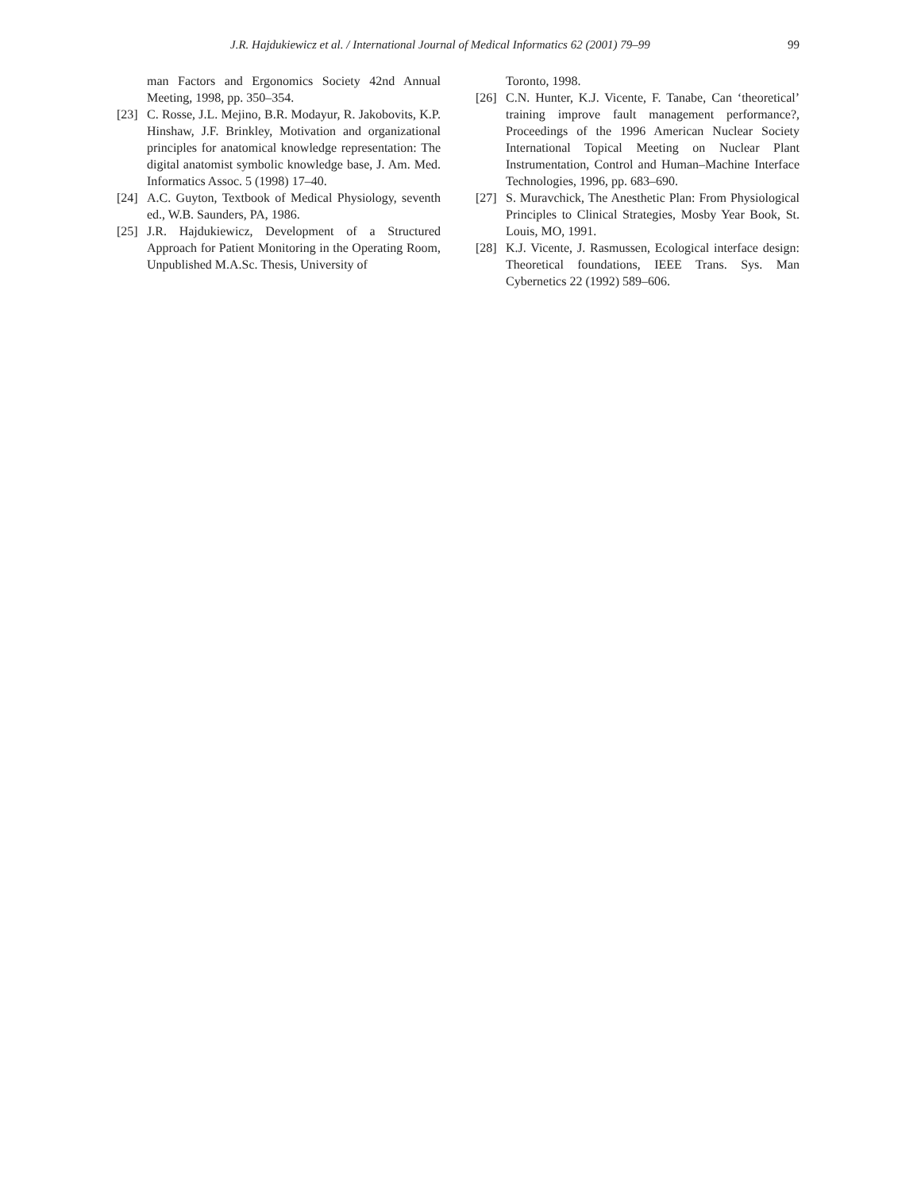J.R. Hajdukiewicz et al. / International Journal of Medical Informatics 62 (2001) 79–99 99
man Factors and Ergonomics Society 42nd Annual Meeting, 1998, pp. 350–354.
[23] C. Rosse, J.L. Mejino, B.R. Modayur, R. Jakobovits, K.P. Hinshaw, J.F. Brinkley, Motivation and organizational principles for anatomical knowledge representation: The digital anatomist symbolic knowledge base, J. Am. Med. Informatics Assoc. 5 (1998) 17–40.
[24] A.C. Guyton, Textbook of Medical Physiology, seventh ed., W.B. Saunders, PA, 1986.
[25] J.R. Hajdukiewicz, Development of a Structured Approach for Patient Monitoring in the Operating Room, Unpublished M.A.Sc. Thesis, University of
Toronto, 1998.
[26] C.N. Hunter, K.J. Vicente, F. Tanabe, Can ‘theoretical’ training improve fault management performance?, Proceedings of the 1996 American Nuclear Society International Topical Meeting on Nuclear Plant Instrumentation, Control and Human–Machine Interface Technologies, 1996, pp. 683–690.
[27] S. Muravchick, The Anesthetic Plan: From Physiological Principles to Clinical Strategies, Mosby Year Book, St. Louis, MO, 1991.
[28] K.J. Vicente, J. Rasmussen, Ecological interface design: Theoretical foundations, IEEE Trans. Sys. Man Cybernetics 22 (1992) 589–606.